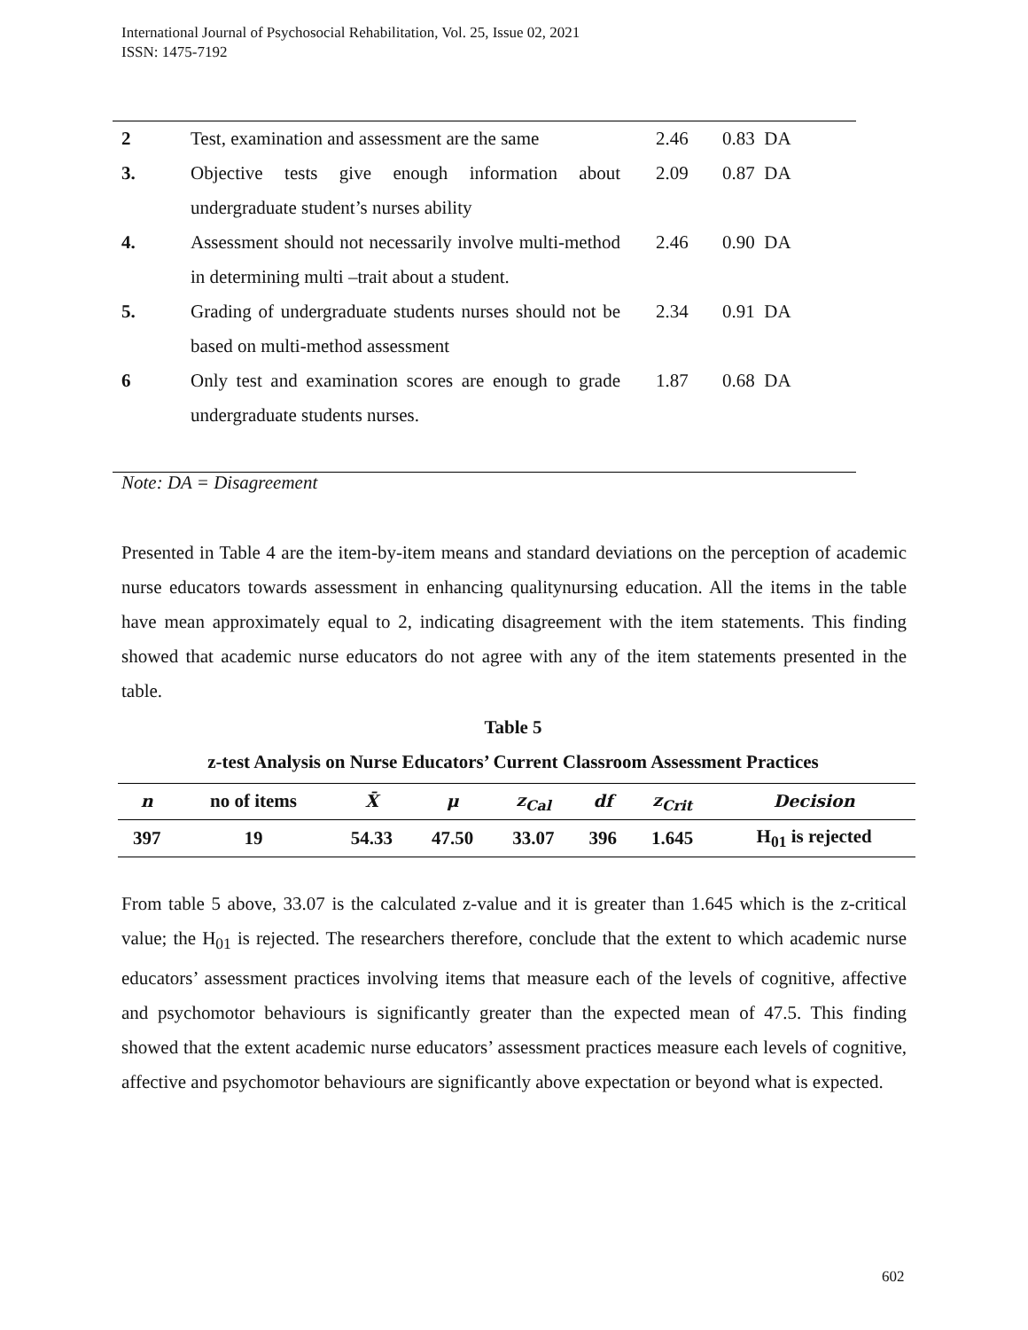International Journal of Psychosocial Rehabilitation, Vol. 25, Issue 02, 2021
ISSN: 1475-7192
| 2 | Test, examination and assessment are the same | 2.46 | 0.83 DA |
| 3. | Objective tests give enough information about undergraduate student’s nurses ability | 2.09 | 0.87 DA |
| 4. | Assessment should not necessarily involve multi-method in determining multi –trait about a student. | 2.46 | 0.90 DA |
| 5. | Grading of undergraduate students nurses should not be based on multi-method assessment | 2.34 | 0.91 DA |
| 6 | Only test and examination scores are enough to grade undergraduate students nurses. | 1.87 | 0.68 DA |
Note: DA = Disagreement
Presented in Table 4 are the item-by-item means and standard deviations on the perception of academic nurse educators towards assessment in enhancing qualitynursing education. All the items in the table have mean approximately equal to 2, indicating disagreement with the item statements. This finding showed that academic nurse educators do not agree with any of the item statements presented in the table.
Table 5
z-test Analysis on Nurse Educators’ Current Classroom Assessment Practices
| n | no of items | X̄ | μ | z<sub>Cal</sub> | df | z<sub>Crit</sub> | Decision |
| --- | --- | --- | --- | --- | --- | --- | --- |
| 397 | 19 | 54.33 | 47.50 | 33.07 | 396 | 1.645 | H<sub>01</sub> is rejected |
From table 5 above, 33.07 is the calculated z-value and it is greater than 1.645 which is the z-critical value; the H<sub>01</sub> is rejected. The researchers therefore, conclude that the extent to which academic nurse educators’ assessment practices involving items that measure each of the levels of cognitive, affective and psychomotor behaviours is significantly greater than the expected mean of 47.5. This finding showed that the extent academic nurse educators’ assessment practices measure each levels of cognitive, affective and psychomotor behaviours are significantly above expectation or beyond what is expected.
602